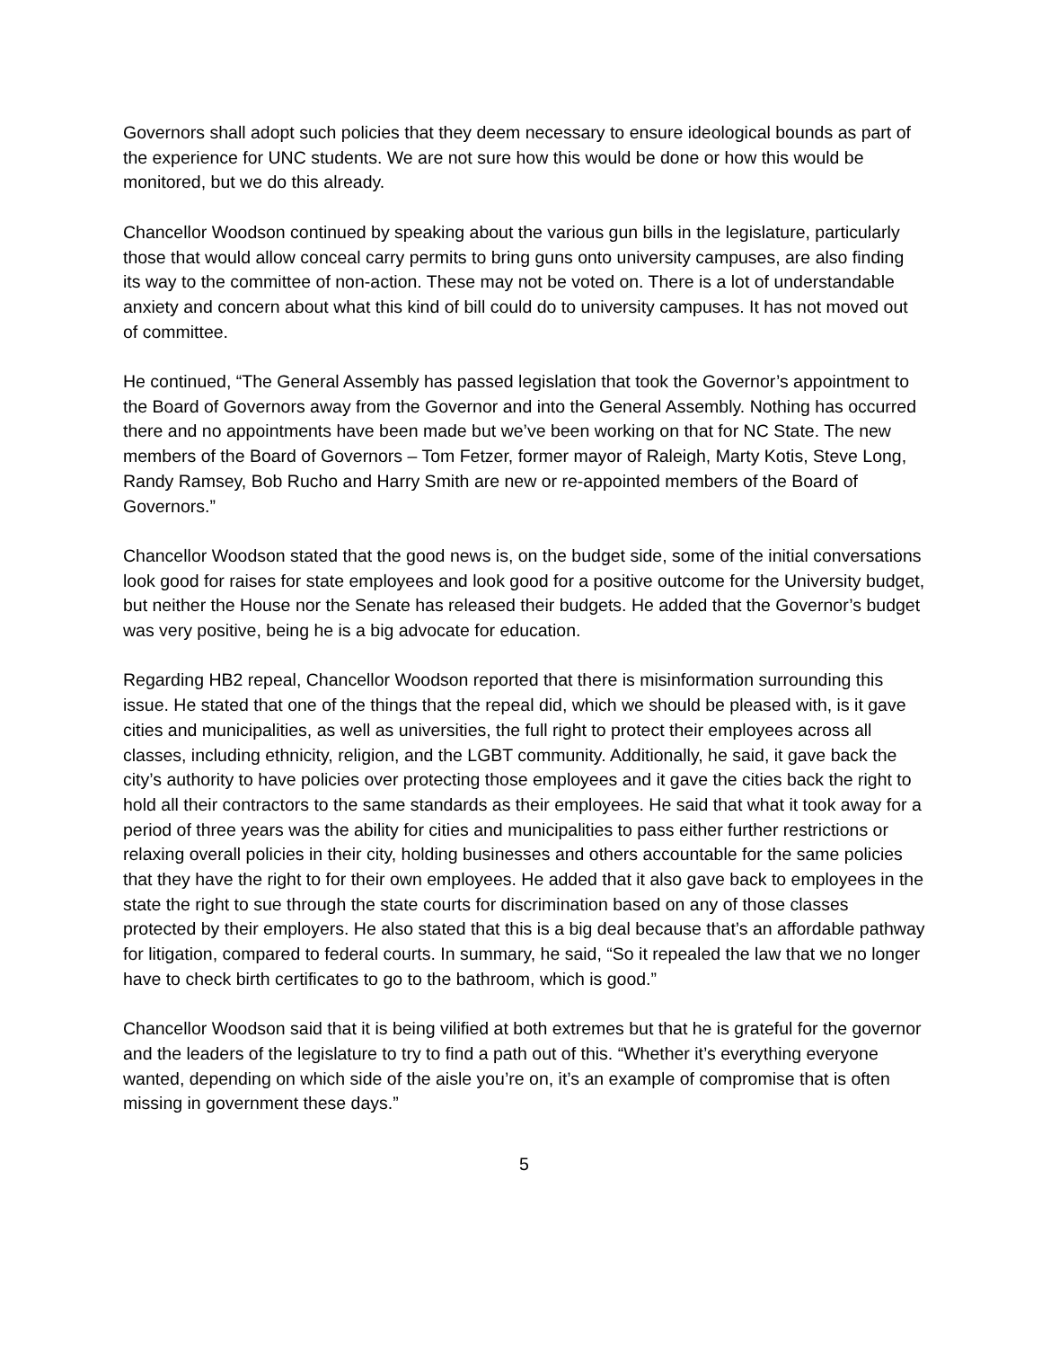Governors shall adopt such policies that they deem necessary to ensure ideological bounds as part of the experience for UNC students. We are not sure how this would be done or how this would be monitored, but we do this already.
Chancellor Woodson continued by speaking about the various gun bills in the legislature, particularly those that would allow conceal carry permits to bring guns onto university campuses, are also finding its way to the committee of non-action. These may not be voted on. There is a lot of understandable anxiety and concern about what this kind of bill could do to university campuses. It has not moved out of committee.
He continued, “The General Assembly has passed legislation that took the Governor’s appointment to the Board of Governors away from the Governor and into the General Assembly. Nothing has occurred there and no appointments have been made but we’ve been working on that for NC State. The new members of the Board of Governors – Tom Fetzer, former mayor of Raleigh, Marty Kotis, Steve Long, Randy Ramsey, Bob Rucho and Harry Smith are new or re-appointed members of the Board of Governors.”
Chancellor Woodson stated that the good news is, on the budget side, some of the initial conversations look good for raises for state employees and look good for a positive outcome for the University budget, but neither the House nor the Senate has released their budgets. He added that the Governor’s budget was very positive, being he is a big advocate for education.
Regarding HB2 repeal, Chancellor Woodson reported that there is misinformation surrounding this issue. He stated that one of the things that the repeal did, which we should be pleased with, is it gave cities and municipalities, as well as universities, the full right to protect their employees across all classes, including ethnicity, religion, and the LGBT community. Additionally, he said, it gave back the city’s authority to have policies over protecting those employees and it gave the cities back the right to hold all their contractors to the same standards as their employees. He said that what it took away for a period of three years was the ability for cities and municipalities to pass either further restrictions or relaxing overall policies in their city, holding businesses and others accountable for the same policies that they have the right to for their own employees. He added that it also gave back to employees in the state the right to sue through the state courts for discrimination based on any of those classes protected by their employers. He also stated that this is a big deal because that’s an affordable pathway for litigation, compared to federal courts. In summary, he said, “So it repealed the law that we no longer have to check birth certificates to go to the bathroom, which is good.”
Chancellor Woodson said that it is being vilified at both extremes but that he is grateful for the governor and the leaders of the legislature to try to find a path out of this. “Whether it’s everything everyone wanted, depending on which side of the aisle you’re on, it’s an example of compromise that is often missing in government these days.”
5